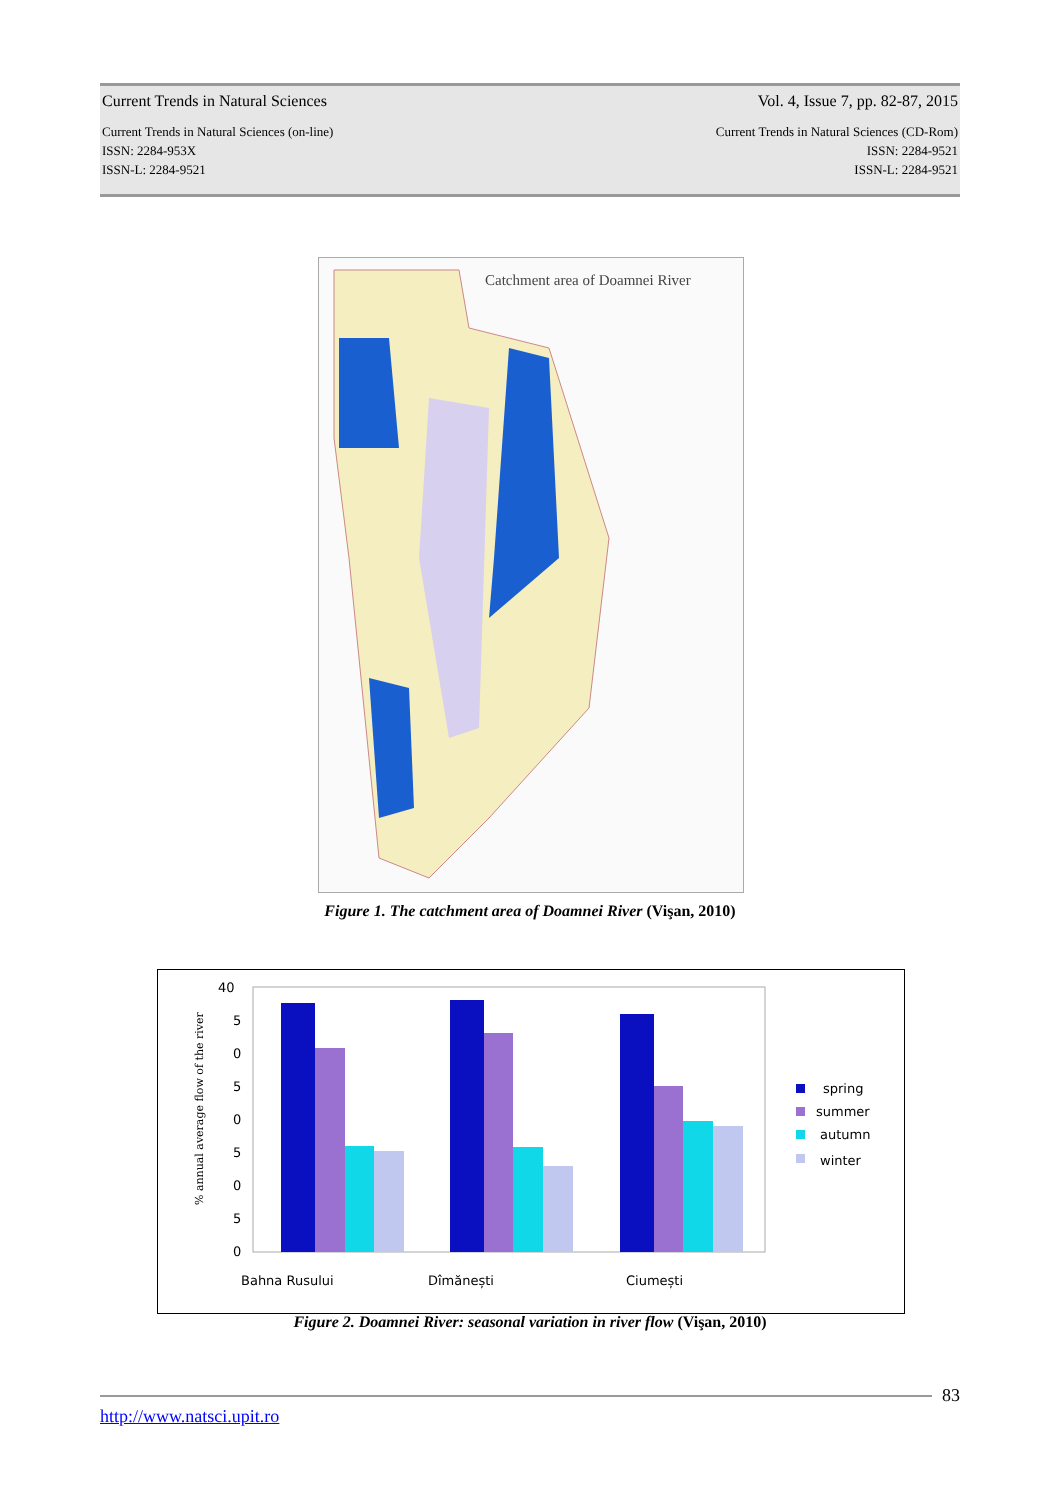Current Trends in Natural Sciences Vol. 4, Issue 7, pp. 82-87, 2015
Current Trends in Natural Sciences (on-line)
ISSN: 2284-953X
ISSN-L: 2284-9521 Current Trends in Natural Sciences (CD-Rom)
ISSN: 2284-9521
ISSN-L: 2284-9521
Catchment area of Doamnei River
Figure 1. The catchment area of Doamnei River (Vişan, 2010)
40
5
0
5
0
5
0
5
0
% annual average flow of the river
Bahna Rusului
Dîmănești
Ciumești
spring
summer
autumn
winter
Figure 2. Doamnei River: seasonal variation in river flow (Vişan, 2010)
83
http://www.natsci.upit.ro